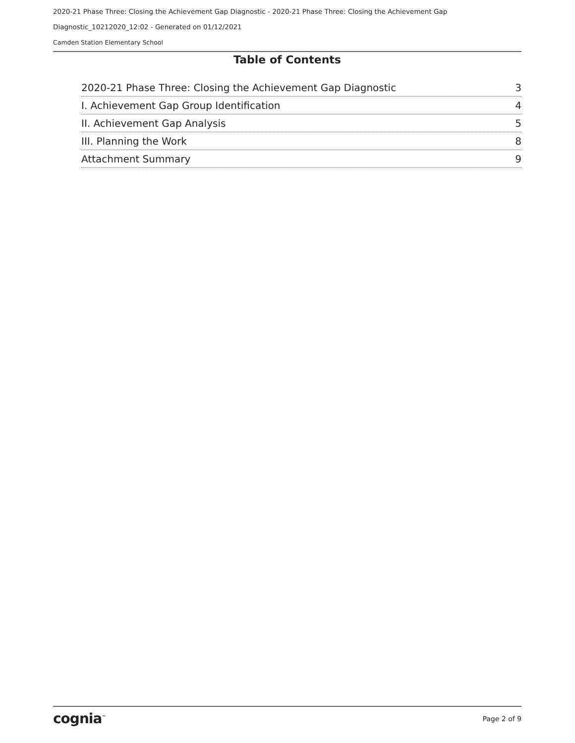2020-21 Phase Three: Closing the Achievement Gap Diagnostic - 2020-21 Phase Three: Closing the Achievement Gap
Diagnostic_10212020_12:02 - Generated on 01/12/2021
Camden Station Elementary School
Table of Contents
2020-21 Phase Three: Closing the Achievement Gap Diagnostic 3
I. Achievement Gap Group Identification 4
II. Achievement Gap Analysis 5
III. Planning the Work 8
Attachment Summary 9
cognia<sup>™</sup> Page 2 of 9